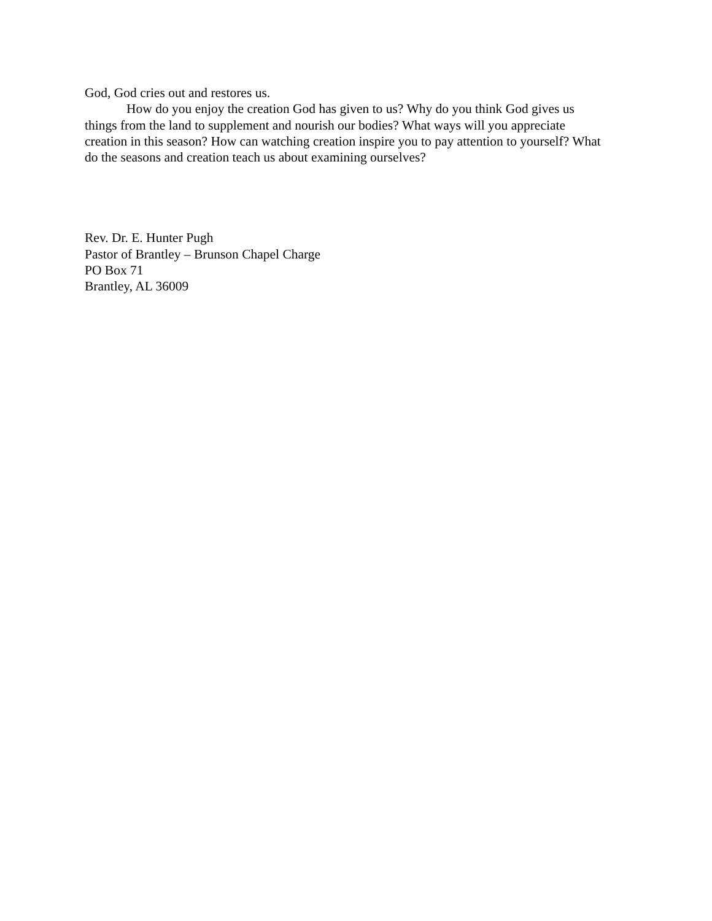God, God cries out and restores us.
How do you enjoy the creation God has given to us? Why do you think God gives us things from the land to supplement and nourish our bodies? What ways will you appreciate creation in this season? How can watching creation inspire you to pay attention to yourself? What do the seasons and creation teach us about examining ourselves?
Rev. Dr. E. Hunter Pugh
Pastor of Brantley – Brunson Chapel Charge
PO Box 71
Brantley, AL 36009